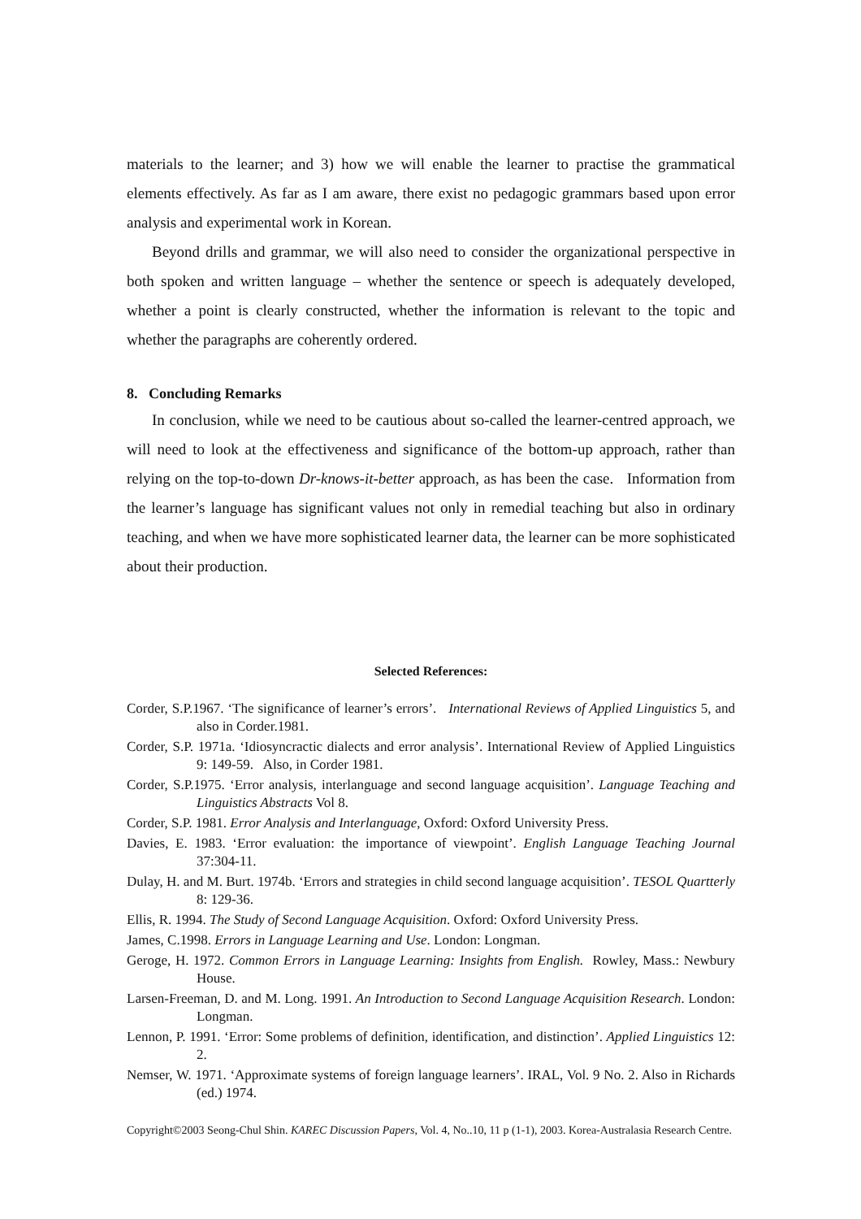materials to the learner; and 3) how we will enable the learner to practise the grammatical elements effectively. As far as I am aware, there exist no pedagogic grammars based upon error analysis and experimental work in Korean.
Beyond drills and grammar, we will also need to consider the organizational perspective in both spoken and written language – whether the sentence or speech is adequately developed, whether a point is clearly constructed, whether the information is relevant to the topic and whether the paragraphs are coherently ordered.
8. Concluding Remarks
In conclusion, while we need to be cautious about so-called the learner-centred approach, we will need to look at the effectiveness and significance of the bottom-up approach, rather than relying on the top-to-down Dr-knows-it-better approach, as has been the case. Information from the learner’s language has significant values not only in remedial teaching but also in ordinary teaching, and when we have more sophisticated learner data, the learner can be more sophisticated about their production.
Selected References:
Corder, S.P.1967. ‘The significance of learner’s errors’. International Reviews of Applied Linguistics 5, and also in Corder.1981.
Corder, S.P. 1971a. ‘Idiosyncractic dialects and error analysis’. International Review of Applied Linguistics 9: 149-59. Also, in Corder 1981.
Corder, S.P.1975. ‘Error analysis, interlanguage and second language acquisition’. Language Teaching and Linguistics Abstracts Vol 8.
Corder, S.P. 1981. Error Analysis and Interlanguage, Oxford: Oxford University Press.
Davies, E. 1983. ‘Error evaluation: the importance of viewpoint’. English Language Teaching Journal 37:304-11.
Dulay, H. and M. Burt. 1974b. ‘Errors and strategies in child second language acquisition’. TESOL Quartterly 8: 129-36.
Ellis, R. 1994. The Study of Second Language Acquisition. Oxford: Oxford University Press.
James, C.1998. Errors in Language Learning and Use. London: Longman.
Geroge, H. 1972. Common Errors in Language Learning: Insights from English. Rowley, Mass.: Newbury House.
Larsen-Freeman, D. and M. Long. 1991. An Introduction to Second Language Acquisition Research. London: Longman.
Lennon, P. 1991. ‘Error: Some problems of definition, identification, and distinction’. Applied Linguistics 12: 2.
Nemser, W. 1971. ‘Approximate systems of foreign language learners’. IRAL, Vol. 9 No. 2. Also in Richards (ed.) 1974.
Copyright©2003 Seong-Chul Shin. KAREC Discussion Papers, Vol. 4, No..10, 11 p (1-1), 2003. Korea-Australasia Research Centre.